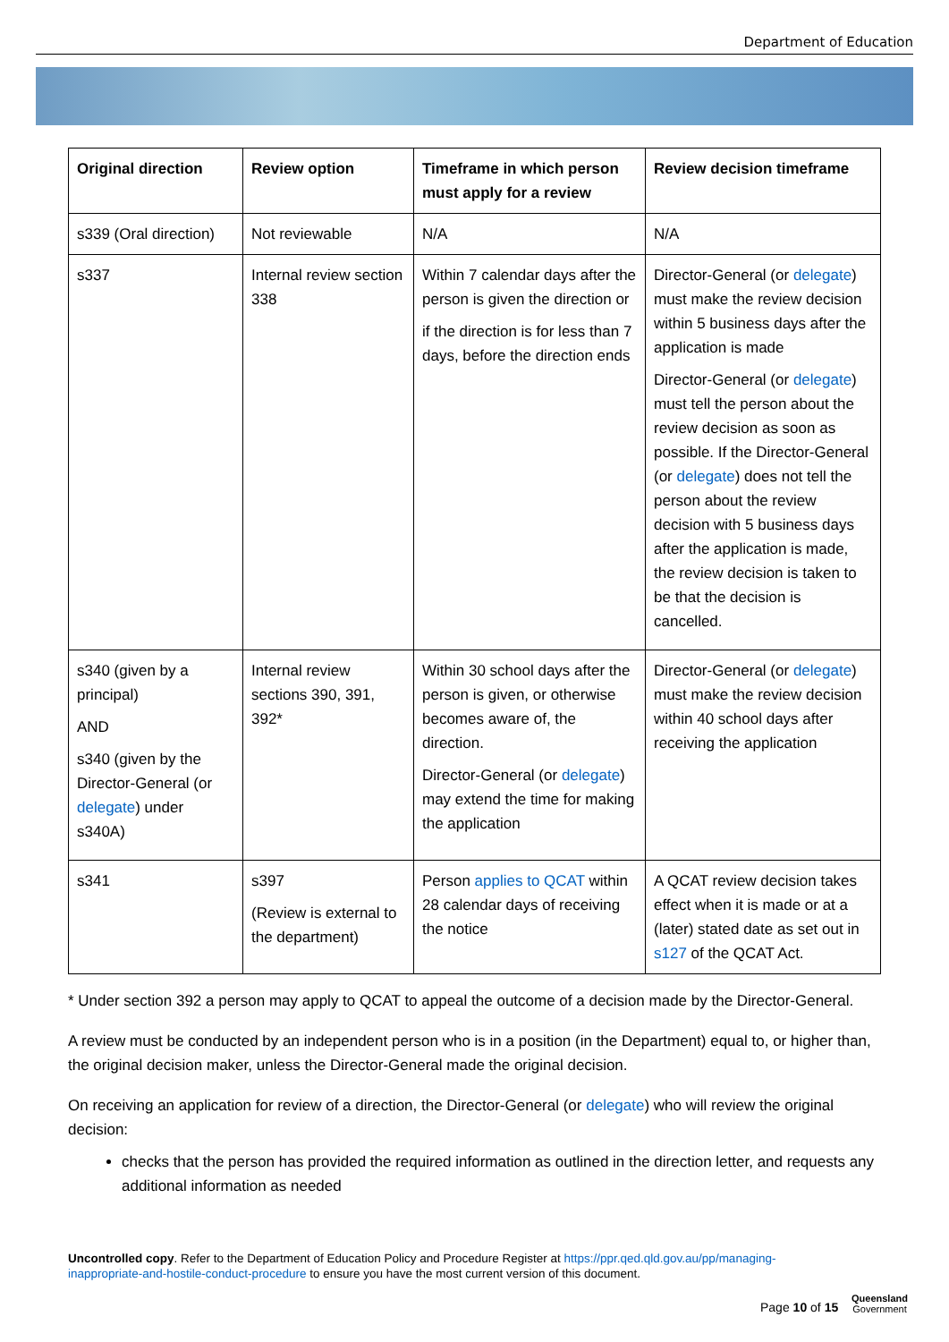Department of Education
| Original direction | Review option | Timeframe in which person must apply for a review | Review decision timeframe |
| --- | --- | --- | --- |
| s339 (Oral direction) | Not reviewable | N/A | N/A |
| s337 | Internal review section 338 | Within 7 calendar days after the person is given the direction or if the direction is for less than 7 days, before the direction ends | Director-General (or delegate ) must make the review decision within 5 business days after the application is made Director-General (or delegate ) must tell the person about the review decision as soon as possible. If the Director-General (or delegate ) does not tell the person about the review decision with 5 business days after the application is made, the review decision is taken to be that the decision is cancelled. |
| s340 (given by a principal) AND s340 (given by the Director-General (or delegate ) under s340A) | Internal review sections 390, 391, 392* | Within 30 school days after the person is given, or otherwise becomes aware of, the direction. Director-General (or delegate ) may extend the time for making the application | Director-General (or delegate ) must make the review decision within 40 school days after receiving the application |
| s341 | s397 (Review is external to the department) | Person applies to QCAT within 28 calendar days of receiving the notice | A QCAT review decision takes effect when it is made or at a (later) stated date as set out in s127 of the QCAT Act. |
* Under section 392 a person may apply to QCAT to appeal the outcome of a decision made by the Director-General.
A review must be conducted by an independent person who is in a position (in the Department) equal to, or higher than, the original decision maker, unless the Director-General made the original decision.
On receiving an application for review of a direction, the Director-General (or delegate) who will review the original decision:
checks that the person has provided the required information as outlined in the direction letter, and requests any additional information as needed
Uncontrolled copy. Refer to the Department of Education Policy and Procedure Register at https://ppr.qed.qld.gov.au/pp/managing-inappropriate-and-hostile-conduct-procedure to ensure you have the most current version of this document.
Page 10 of 15
Queensland
Government